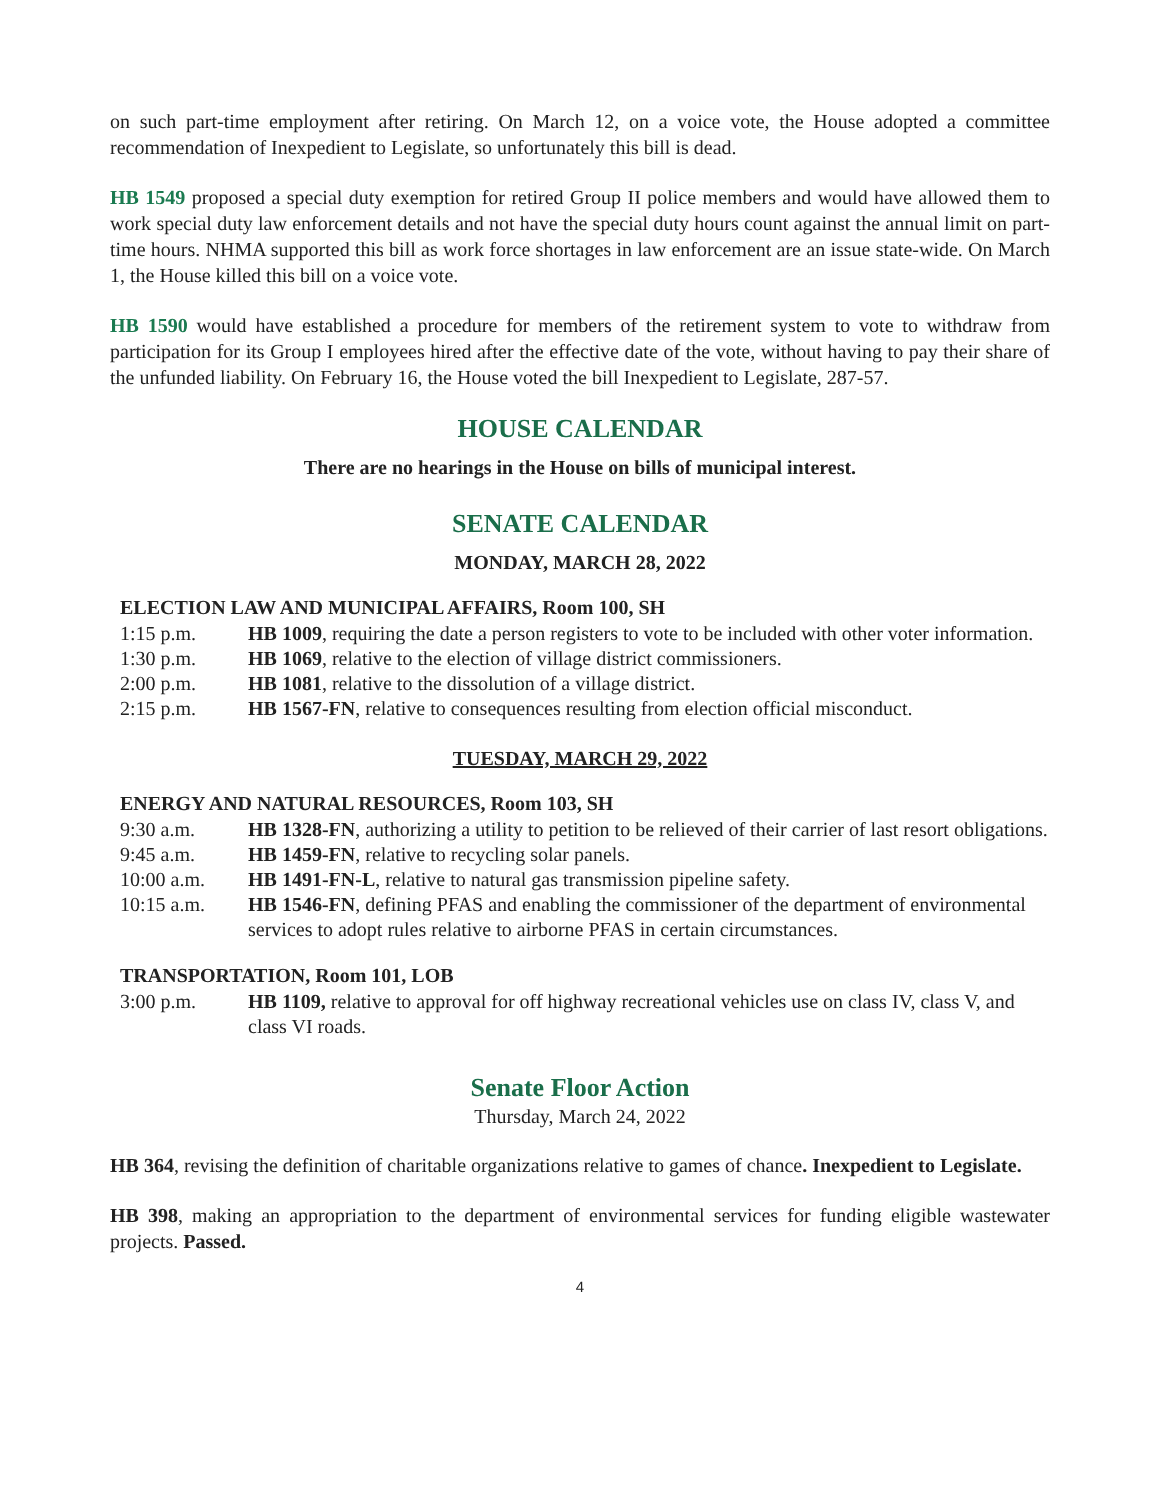on such part-time employment after retiring. On March 12, on a voice vote, the House adopted a committee recommendation of Inexpedient to Legislate, so unfortunately this bill is dead.
HB 1549 proposed a special duty exemption for retired Group II police members and would have allowed them to work special duty law enforcement details and not have the special duty hours count against the annual limit on part-time hours. NHMA supported this bill as work force shortages in law enforcement are an issue state-wide. On March 1, the House killed this bill on a voice vote.
HB 1590 would have established a procedure for members of the retirement system to vote to withdraw from participation for its Group I employees hired after the effective date of the vote, without having to pay their share of the unfunded liability. On February 16, the House voted the bill Inexpedient to Legislate, 287-57.
HOUSE CALENDAR
There are no hearings in the House on bills of municipal interest.
SENATE CALENDAR
MONDAY, MARCH 28, 2022
ELECTION LAW AND MUNICIPAL AFFAIRS, Room 100, SH
1:15 p.m. HB 1009, requiring the date a person registers to vote to be included with other voter information.
1:30 p.m. HB 1069, relative to the election of village district commissioners.
2:00 p.m. HB 1081, relative to the dissolution of a village district.
2:15 p.m. HB 1567-FN, relative to consequences resulting from election official misconduct.
TUESDAY, MARCH 29, 2022
ENERGY AND NATURAL RESOURCES, Room 103, SH
9:30 a.m. HB 1328-FN, authorizing a utility to petition to be relieved of their carrier of last resort obligations.
9:45 a.m. HB 1459-FN, relative to recycling solar panels.
10:00 a.m. HB 1491-FN-L, relative to natural gas transmission pipeline safety.
10:15 a.m. HB 1546-FN, defining PFAS and enabling the commissioner of the department of environmental services to adopt rules relative to airborne PFAS in certain circumstances.
TRANSPORTATION, Room 101, LOB
3:00 p.m. HB 1109, relative to approval for off highway recreational vehicles use on class IV, class V, and class VI roads.
Senate Floor Action
Thursday, March 24, 2022
HB 364, revising the definition of charitable organizations relative to games of chance. Inexpedient to Legislate.
HB 398, making an appropriation to the department of environmental services for funding eligible wastewater projects. Passed.
4